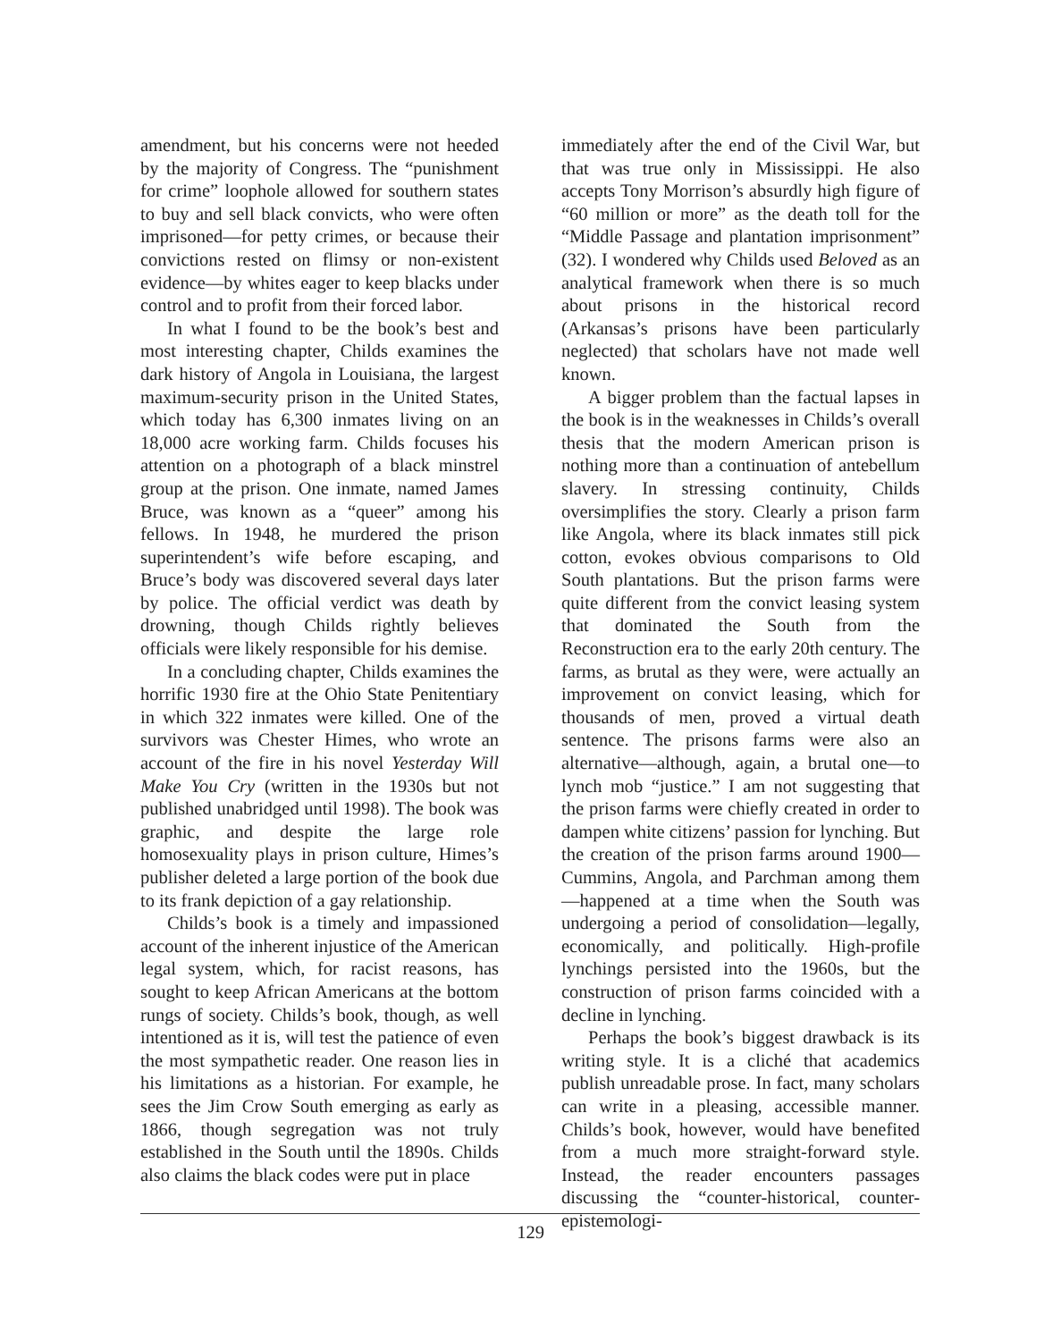amendment, but his concerns were not heeded by the majority of Congress. The “punishment for crime” loophole allowed for southern states to buy and sell black convicts, who were often imprisoned—for petty crimes, or because their convictions rested on flimsy or non-existent evidence—by whites eager to keep blacks under control and to profit from their forced labor.
In what I found to be the book’s best and most interesting chapter, Childs examines the dark history of Angola in Louisiana, the largest maximum-security prison in the United States, which today has 6,300 inmates living on an 18,000 acre working farm. Childs focuses his attention on a photograph of a black minstrel group at the prison. One inmate, named James Bruce, was known as a “queer” among his fellows. In 1948, he murdered the prison superintendent’s wife before escaping, and Bruce’s body was discovered several days later by police. The official verdict was death by drowning, though Childs rightly believes officials were likely responsible for his demise.
In a concluding chapter, Childs examines the horrific 1930 fire at the Ohio State Penitentiary in which 322 inmates were killed. One of the survivors was Chester Himes, who wrote an account of the fire in his novel Yesterday Will Make You Cry (written in the 1930s but not published unabridged until 1998). The book was graphic, and despite the large role homosexuality plays in prison culture, Himes’s publisher deleted a large portion of the book due to its frank depiction of a gay relationship.
Childs’s book is a timely and impassioned account of the inherent injustice of the American legal system, which, for racist reasons, has sought to keep African Americans at the bottom rungs of society. Childs’s book, though, as well intentioned as it is, will test the patience of even the most sympathetic reader. One reason lies in his limitations as a historian. For example, he sees the Jim Crow South emerging as early as 1866, though segregation was not truly established in the South until the 1890s. Childs also claims the black codes were put in place
immediately after the end of the Civil War, but that was true only in Mississippi. He also accepts Tony Morrison’s absurdly high figure of “60 million or more” as the death toll for the “Middle Passage and plantation imprisonment” (32). I wondered why Childs used Beloved as an analytical framework when there is so much about prisons in the historical record (Arkansas’s prisons have been particularly neglected) that scholars have not made well known.
A bigger problem than the factual lapses in the book is in the weaknesses in Childs’s overall thesis that the modern American prison is nothing more than a continuation of antebellum slavery. In stressing continuity, Childs oversimplifies the story. Clearly a prison farm like Angola, where its black inmates still pick cotton, evokes obvious comparisons to Old South plantations. But the prison farms were quite different from the convict leasing system that dominated the South from the Reconstruction era to the early 20th century. The farms, as brutal as they were, were actually an improvement on convict leasing, which for thousands of men, proved a virtual death sentence. The prisons farms were also an alternative—although, again, a brutal one—to lynch mob “justice.” I am not suggesting that the prison farms were chiefly created in order to dampen white citizens’ passion for lynching. But the creation of the prison farms around 1900—Cummins, Angola, and Parchman among them—happened at a time when the South was undergoing a period of consolidation—legally, economically, and politically. High-profile lynchings persisted into the 1960s, but the construction of prison farms coincided with a decline in lynching.
Perhaps the book’s biggest drawback is its writing style. It is a cliché that academics publish unreadable prose. In fact, many scholars can write in a pleasing, accessible manner. Childs’s book, however, would have benefited from a much more straight-forward style. Instead, the reader encounters passages discussing the “counter-historical, counter-epistemologi-
129